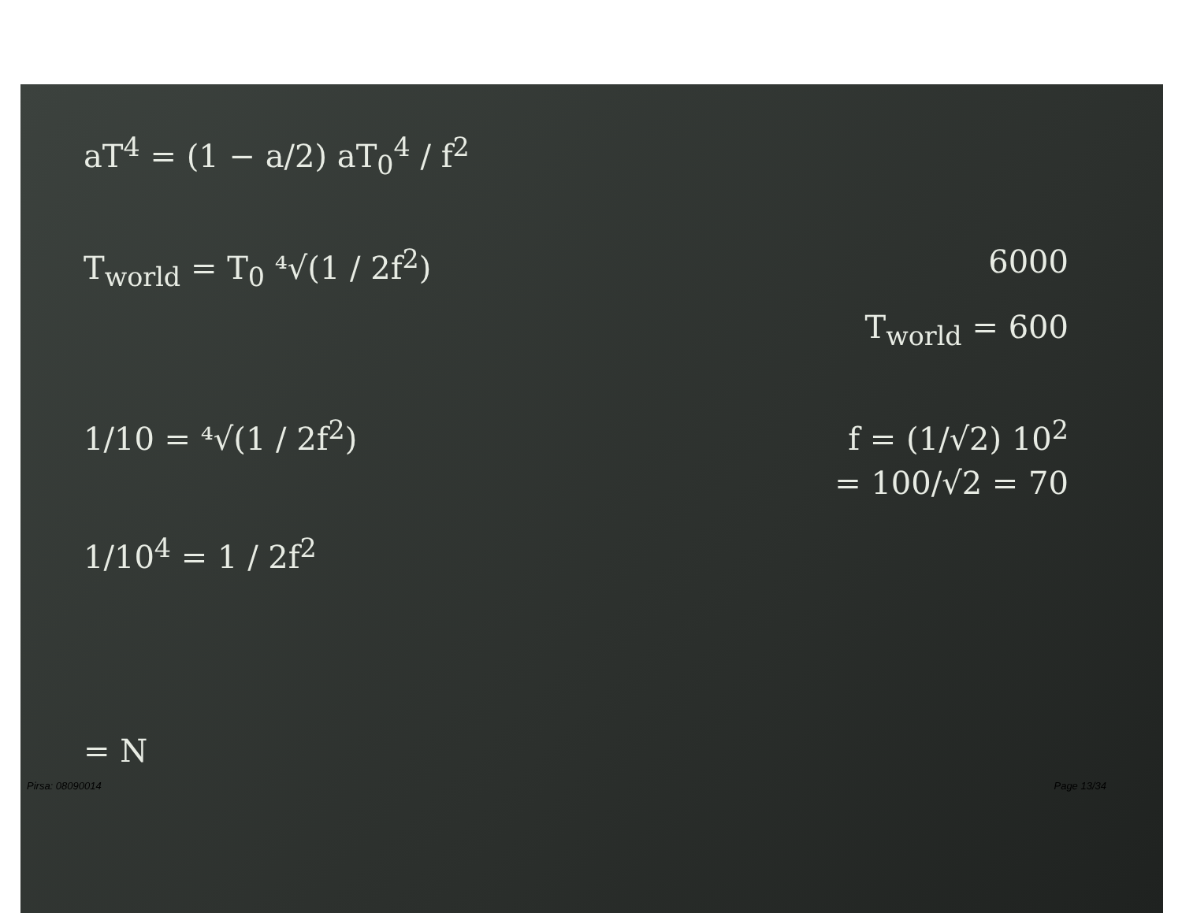aT<sup>4</sup> = (1 − a/2) aT<sub>0</sub><sup>4</sup> / f<sup>2</sup>
T<sub>world</sub> = T<sub>0</sub> ⁴√(1 / 2f<sup>2</sup>) 6000
T<sub>world</sub> = 600
1/10 = ⁴√(1 / 2f<sup>2</sup>) f = (1/√2) 10<sup>2</sup>
= 100/√2 = 70
1/10<sup>4</sup> = 1 / 2f<sup>2</sup>
= N
Pirsa: 08090014 Page 13/34